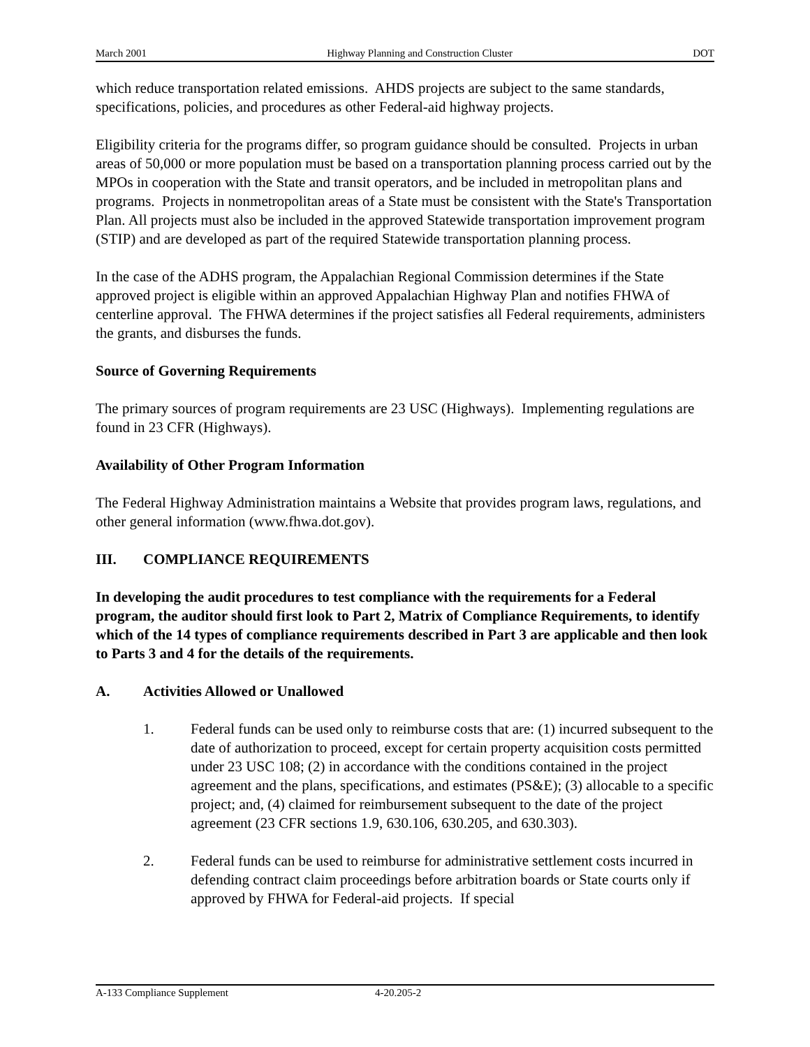March 2001 Highway Planning and Construction Cluster DOT
which reduce transportation related emissions. AHDS projects are subject to the same standards, specifications, policies, and procedures as other Federal-aid highway projects.
Eligibility criteria for the programs differ, so program guidance should be consulted. Projects in urban areas of 50,000 or more population must be based on a transportation planning process carried out by the MPOs in cooperation with the State and transit operators, and be included in metropolitan plans and programs. Projects in nonmetropolitan areas of a State must be consistent with the State's Transportation Plan. All projects must also be included in the approved Statewide transportation improvement program (STIP) and are developed as part of the required Statewide transportation planning process.
In the case of the ADHS program, the Appalachian Regional Commission determines if the State approved project is eligible within an approved Appalachian Highway Plan and notifies FHWA of centerline approval. The FHWA determines if the project satisfies all Federal requirements, administers the grants, and disburses the funds.
Source of Governing Requirements
The primary sources of program requirements are 23 USC (Highways). Implementing regulations are found in 23 CFR (Highways).
Availability of Other Program Information
The Federal Highway Administration maintains a Website that provides program laws, regulations, and other general information (www.fhwa.dot.gov).
III. COMPLIANCE REQUIREMENTS
In developing the audit procedures to test compliance with the requirements for a Federal program, the auditor should first look to Part 2, Matrix of Compliance Requirements, to identify which of the 14 types of compliance requirements described in Part 3 are applicable and then look to Parts 3 and 4 for the details of the requirements.
A. Activities Allowed or Unallowed
1. Federal funds can be used only to reimburse costs that are: (1) incurred subsequent to the date of authorization to proceed, except for certain property acquisition costs permitted under 23 USC 108; (2) in accordance with the conditions contained in the project agreement and the plans, specifications, and estimates (PS&E); (3) allocable to a specific project; and, (4) claimed for reimbursement subsequent to the date of the project agreement (23 CFR sections 1.9, 630.106, 630.205, and 630.303).
2. Federal funds can be used to reimburse for administrative settlement costs incurred in defending contract claim proceedings before arbitration boards or State courts only if approved by FHWA for Federal-aid projects. If special
A-133 Compliance Supplement 4-20.205-2